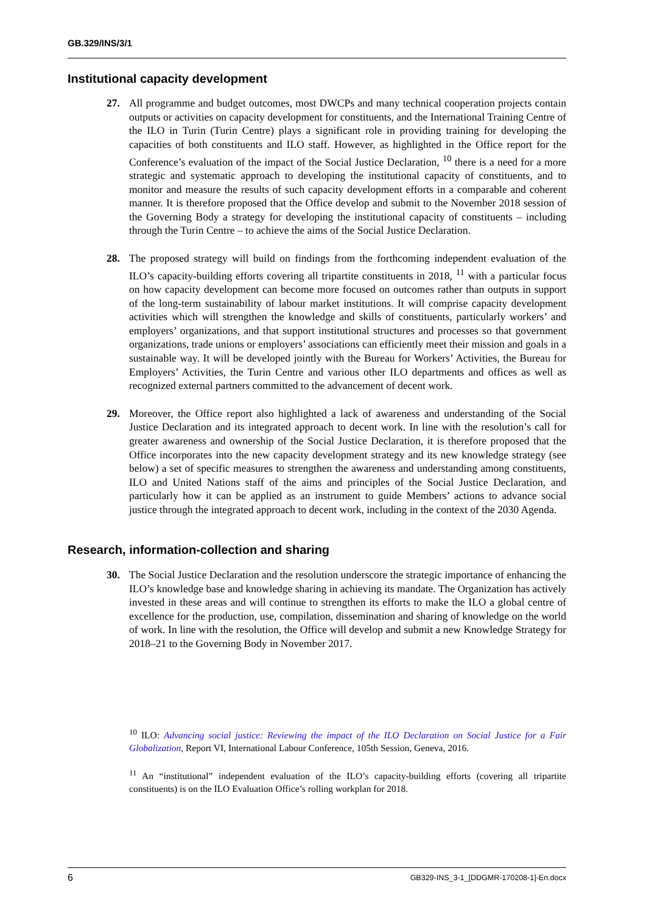GB.329/INS/3/1
Institutional capacity development
27. All programme and budget outcomes, most DWCPs and many technical cooperation projects contain outputs or activities on capacity development for constituents, and the International Training Centre of the ILO in Turin (Turin Centre) plays a significant role in providing training for developing the capacities of both constituents and ILO staff. However, as highlighted in the Office report for the Conference’s evaluation of the impact of the Social Justice Declaration, <sup>10</sup> there is a need for a more strategic and systematic approach to developing the institutional capacity of constituents, and to monitor and measure the results of such capacity development efforts in a comparable and coherent manner. It is therefore proposed that the Office develop and submit to the November 2018 session of the Governing Body a strategy for developing the institutional capacity of constituents – including through the Turin Centre – to achieve the aims of the Social Justice Declaration.
28. The proposed strategy will build on findings from the forthcoming independent evaluation of the ILO’s capacity-building efforts covering all tripartite constituents in 2018, <sup>11</sup> with a particular focus on how capacity development can become more focused on outcomes rather than outputs in support of the long-term sustainability of labour market institutions. It will comprise capacity development activities which will strengthen the knowledge and skills of constituents, particularly workers’ and employers’ organizations, and that support institutional structures and processes so that government organizations, trade unions or employers’ associations can efficiently meet their mission and goals in a sustainable way. It will be developed jointly with the Bureau for Workers’ Activities, the Bureau for Employers’ Activities, the Turin Centre and various other ILO departments and offices as well as recognized external partners committed to the advancement of decent work.
29. Moreover, the Office report also highlighted a lack of awareness and understanding of the Social Justice Declaration and its integrated approach to decent work. In line with the resolution’s call for greater awareness and ownership of the Social Justice Declaration, it is therefore proposed that the Office incorporates into the new capacity development strategy and its new knowledge strategy (see below) a set of specific measures to strengthen the awareness and understanding among constituents, ILO and United Nations staff of the aims and principles of the Social Justice Declaration, and particularly how it can be applied as an instrument to guide Members’ actions to advance social justice through the integrated approach to decent work, including in the context of the 2030 Agenda.
Research, information-collection and sharing
30. The Social Justice Declaration and the resolution underscore the strategic importance of enhancing the ILO’s knowledge base and knowledge sharing in achieving its mandate. The Organization has actively invested in these areas and will continue to strengthen its efforts to make the ILO a global centre of excellence for the production, use, compilation, dissemination and sharing of knowledge on the world of work. In line with the resolution, the Office will develop and submit a new Knowledge Strategy for 2018–21 to the Governing Body in November 2017.
<sup>10</sup> ILO: Advancing social justice: Reviewing the impact of the ILO Declaration on Social Justice for a Fair Globalization, Report VI, International Labour Conference, 105th Session, Geneva, 2016.
<sup>11</sup> An “institutional” independent evaluation of the ILO’s capacity-building efforts (covering all tripartite constituents) is on the ILO Evaluation Office’s rolling workplan for 2018.
6 GB329-INS_3-1_[DDGMR-170208-1]-En.docx